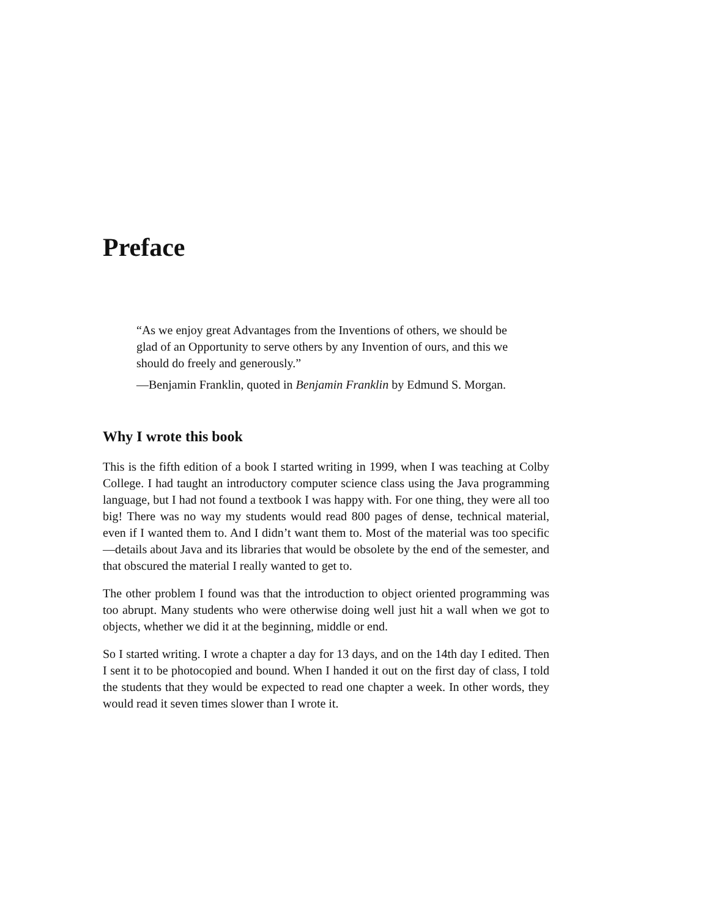Preface
“As we enjoy great Advantages from the Inventions of others, we should be glad of an Opportunity to serve others by any Invention of ours, and this we should do freely and generously.”
—Benjamin Franklin, quoted in Benjamin Franklin by Edmund S. Morgan.
Why I wrote this book
This is the fifth edition of a book I started writing in 1999, when I was teaching at Colby College. I had taught an introductory computer science class using the Java programming language, but I had not found a textbook I was happy with. For one thing, they were all too big! There was no way my students would read 800 pages of dense, technical material, even if I wanted them to. And I didn’t want them to. Most of the material was too specific—details about Java and its libraries that would be obsolete by the end of the semester, and that obscured the material I really wanted to get to.
The other problem I found was that the introduction to object oriented programming was too abrupt. Many students who were otherwise doing well just hit a wall when we got to objects, whether we did it at the beginning, middle or end.
So I started writing. I wrote a chapter a day for 13 days, and on the 14th day I edited. Then I sent it to be photocopied and bound. When I handed it out on the first day of class, I told the students that they would be expected to read one chapter a week. In other words, they would read it seven times slower than I wrote it.